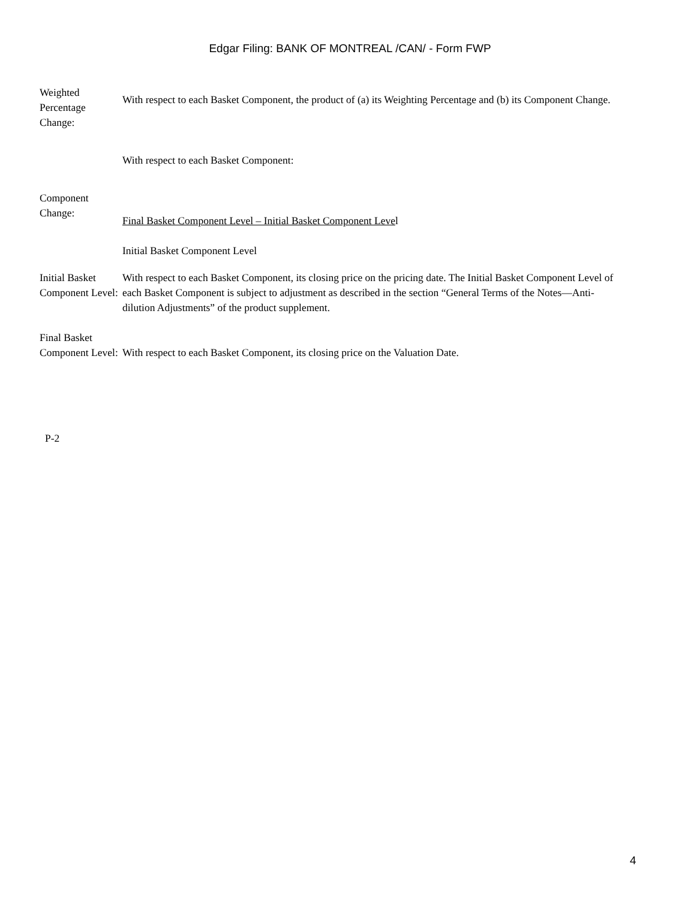Edgar Filing: BANK OF MONTREAL /CAN/ - Form FWP
| Weighted Percentage Change: | With respect to each Basket Component, the product of (a) its Weighting Percentage and (b) its Component Change. |
| | With respect to each Basket Component: |
| Component Change: | Final Basket Component Level – Initial Basket Component Leve l Initial Basket Component Level |
| Initial Basket Component Level: | With respect to each Basket Component, its closing price on the pricing date. The Initial Basket Component Level of each Basket Component is subject to adjustment as described in the section “General Terms of the Notes—Anti-dilution Adjustments” of the product supplement. |
| Final Basket Component Level: | With respect to each Basket Component, its closing price on the Valuation Date. |
P-2
4